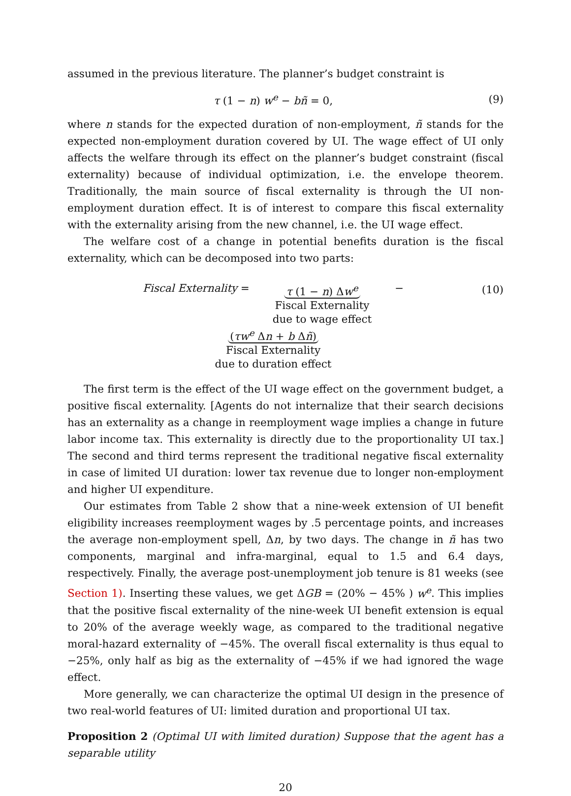assumed in the previous literature. The planner’s budget constraint is
τ (1 − n) w<sup>e</sup> − bñ = 0, (9)
where n stands for the expected duration of non-employment, ñ stands for the expected non-employment duration covered by UI. The wage effect of UI only affects the welfare through its effect on the planner’s budget constraint (fiscal externality) because of individual optimization, i.e. the envelope theorem. Traditionally, the main source of fiscal externality is through the UI non-employment duration effect. It is of interest to compare this fiscal externality with the externality arising from the new channel, i.e. the UI wage effect.
The welfare cost of a change in potential benefits duration is the fiscal externality, which can be decomposed into two parts:
Fiscal Externality = τ (1 − n) Δw<sup>e</sup>
Fiscal Externality
due to wage effect − (τw<sup>e</sup> Δn + b Δñ)
Fiscal Externality
due to duration effect
(10)
The first term is the effect of the UI wage effect on the government budget, a positive fiscal externality. [Agents do not internalize that their search decisions has an externality as a change in reemployment wage implies a change in future labor income tax. This externality is directly due to the proportionality UI tax.] The second and third terms represent the traditional negative fiscal externality in case of limited UI duration: lower tax revenue due to longer non-employment and higher UI expenditure.
Our estimates from Table 2 show that a nine-week extension of UI benefit eligibility increases reemployment wages by .5 percentage points, and increases the average non-employment spell, Δn, by two days. The change in ñ has two components, marginal and infra-marginal, equal to 1.5 and 6.4 days, respectively. Finally, the average post-unemployment job tenure is 81 weeks (see Section 1). Inserting these values, we get ΔGB = (20% − 45% ) w<sup>e</sup>. This implies that the positive fiscal externality of the nine-week UI benefit extension is equal to 20% of the average weekly wage, as compared to the traditional negative moral-hazard externality of −45%. The overall fiscal externality is thus equal to −25%, only half as big as the externality of −45% if we had ignored the wage effect.
More generally, we can characterize the optimal UI design in the presence of two real-world features of UI: limited duration and proportional UI tax.
Proposition 2 (Optimal UI with limited duration) Suppose that the agent has a separable utility
20